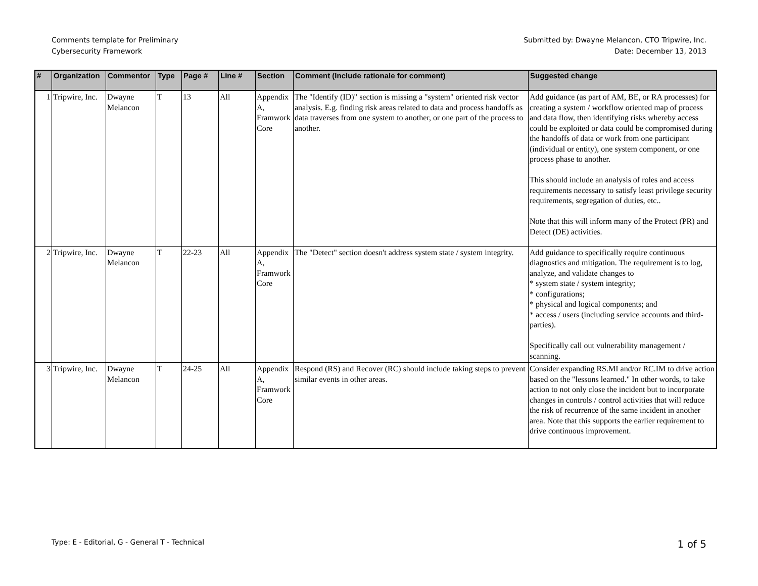Comments template for Preliminary
Cybersecurity Framework
Submitted by: Dwayne Melancon, CTO Tripwire, Inc.
Date: December 13, 2013
| # | Organization | Commentor | Type | Page # | Line # | Section | Comment (Include rationale for comment) | Suggested change |
| --- | --- | --- | --- | --- | --- | --- | --- | --- |
| 1 | Tripwire, Inc. | Dwayne Melancon | T | 13 | All | Appendix A, Framwork Core | The "Identify (ID)" section is missing a "system" oriented risk vector analysis. E.g. finding risk areas related to data and process handoffs as data traverses from one system to another, or one part of the process to another. | Add guidance (as part of AM, BE, or RA processes) for creating a system / workflow oriented map of process and data flow, then identifying risks whereby access could be exploited or data could be compromised during the handoffs of data or work from one participant (individual or entity), one system component, or one process phase to another. This should include an analysis of roles and access requirements necessary to satisfy least privilege security requirements, segregation of duties, etc.. Note that this will inform many of the Protect (PR) and Detect (DE) activities. |
| 2 | Tripwire, Inc. | Dwayne Melancon | T | 22-23 | All | Appendix A, Framwork Core | The "Detect" section doesn't address system state / system integrity. | Add guidance to specifically require continuous diagnostics and mitigation. The requirement is to log, analyze, and validate changes to * system state / system integrity; * configurations; * physical and logical components; and * access / users (including service accounts and third-parties). Specifically call out vulnerability management / scanning. |
| 3 | Tripwire, Inc. | Dwayne Melancon | T | 24-25 | All | Appendix A, Framwork Core | Respond (RS) and Recover (RC) should include taking steps to prevent similar events in other areas. | Consider expanding RS.MI and/or RC.IM to drive action based on the "lessons learned." In other words, to take action to not only close the incident but to incorporate changes in controls / control activities that will reduce the risk of recurrence of the same incident in another area. Note that this supports the earlier requirement to drive continuous improvement. |
Type: E - Editorial, G - General T - Technical 1 of 5